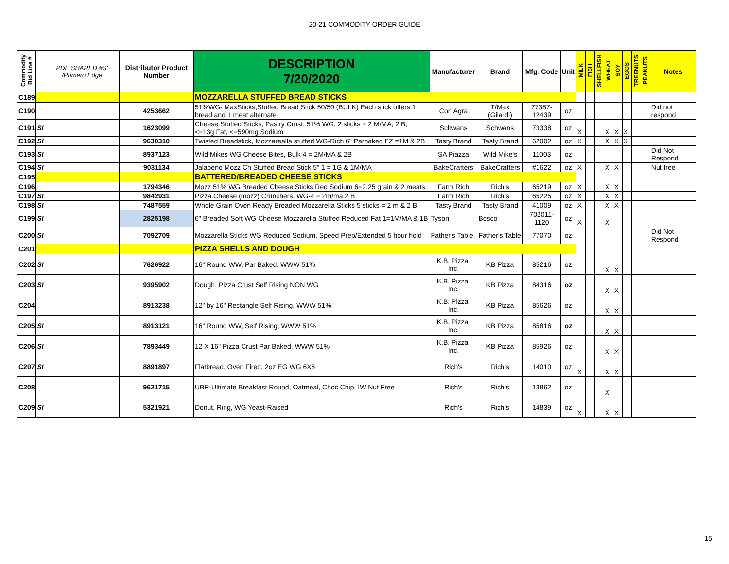20-21 COMMODITY ORDER GUIDE
| Commodity Bid Line # | | PDE SHARED #S' /Primero Edge | Distributor Product Number | DESCRIPTION 7/20/2020 | Manufacturer | Brand | Mfg. Code | Unit | MILK | FISH | SHELLFISH | WHEAT | SOY | EGGS | TREENUTS | PEANUTS | Notes |
| --- | --- | --- | --- | --- | --- | --- | --- | --- | --- | --- | --- | --- | --- | --- | --- | --- | --- |
| C189 | | | | MOZZARELLA STUFFED BREAD STICKS | | | | | | | | | | | | | |
| C190 | | | 4253662 | 51%WG- MaxSticks,Stuffed Bread Stick 50/50 (BULK) Each stick offers 1 bread and 1 meat alternate | Con Agra | T/Max (Gilardi) | 77387-12439 | oz | | | | | | | | | Did not respond |
| C191 | SI | | 1623099 | Cheese Stuffed Sticks, Pastry Crust, 51% WG, 2 sticks = 2 M/MA, 2 B, <=13g Fat, <=590mg Sodium | Schwans | Schwans | 73338 | oz | X | | | X | X | X | | | |
| C192 | SI | | 9630310 | Twisted Breadstick, Mozzarealla stuffed WG-Rich 6" Parbaked FZ =1M & 2B | Tasty Brand | Tasty Brand | 62002 | oz | X | | | X | X | X | | | |
| C193 | SI | | 8937123 | Wild Mikes WG Cheese Bites, Bulk 4 = 2M/MA & 2B | SA Piazza | Wild Mike's | 11003 | oz | | | | | | | | | Did Not Respond |
| C194 | SI | | 9031134 | Jalapeno Mozz Ch Stuffed Bread Stick 5" 1 = 1G & 1M/MA | BakeCrafters | BakeCrafters | #1622 | oz | X | | | X | X | | | | Nut free |
| C195 | | | | BATTERED/BREADED CHEESE STICKS | | | | | | | | | | | | | |
| C196 | | | 1794346 | Mozz 51% WG Breaded Cheese Sticks Red Sodium 6=2.25 grain & 2 meats | Farm Rich | Rich's | 65219 | oz | X | | | X | X | | | | |
| C197 | SI | | 9842931 | Pizza Cheese (mozz) Crunchers, WG-4 = 2m/ma 2 B | Farm Rich | Rich's | 65225 | oz | X | | | X | X | | | | |
| C198 | SI | | 7487559 | Whole Grain Oven Ready Breaded Mozzarella Sticks 5 sticks = 2 m & 2 B | Tasty Brand | Tasty Brand | 41009 | oz | X | | | X | X | | | | |
| C199 | SI | | 2825198 | 6" Breaded Soft WG Cheese Mozzarella Stuffed Reduced Fat 1=1M/MA & 1B | Tyson | Bosco | 702011-1120 | oz | X | | | X | | | | | |
| C200 | SI | | 7092709 | Mozzarella Sticks WG Reduced Sodium, Speed Prep/Extended 5 hour hold | Father's Table | Father's Table | 77070 | oz | | | | | | | | | Did Not Respond |
| C201 | | | | PIZZA SHELLS AND DOUGH | | | | | | | | | | | | | |
| C202 | SI | | 7626922 | 16" Round WW, Par Baked, WWW 51% | K.B. Pizza, Inc. | KB Pizza | 85216 | oz | | | | X | X | | | | |
| C203 | SI | | 9395902 | Dough, Pizza Crust Self Rising NON WG | K.B. Pizza, Inc. | KB Pizza | 84316 | oz | | | | X | X | | | | |
| C204 | | | 8913238 | 12" by 16" Rectangle Self Rising, WWW 51% | K.B. Pizza, Inc. | KB Pizza | 85626 | oz | | | | X | X | | | | |
| C205 | SI | | 8913121 | 16" Round WW, Self Rising, WWW 51% | K.B. Pizza, Inc. | KB Pizza | 85816 | oz | | | | X | X | | | | |
| C206 | SI | | 7893449 | 12 X 16" Pizza Crust Par Baked, WWW 51% | K.B. Pizza, Inc. | KB Pizza | 85926 | oz | | | | X | X | | | | |
| C207 | SI | | 8891897 | Flatbread, Oven Fired, 2oz EG WG 6X6 | Rich's | Rich's | 14010 | oz | X | | | X | X | | | | |
| C208 | | | 9621715 | UBR-Ultimate Breakfast Round, Oatmeal, Choc Chip, IW Nut Free | Rich's | Rich's | 13862 | oz | | | | X | | | | | |
| C209 | SI | | 5321921 | Donut, Ring, WG Yeast-Raised | Rich's | Rich's | 14839 | oz | X | | | X | X | | | | |
15